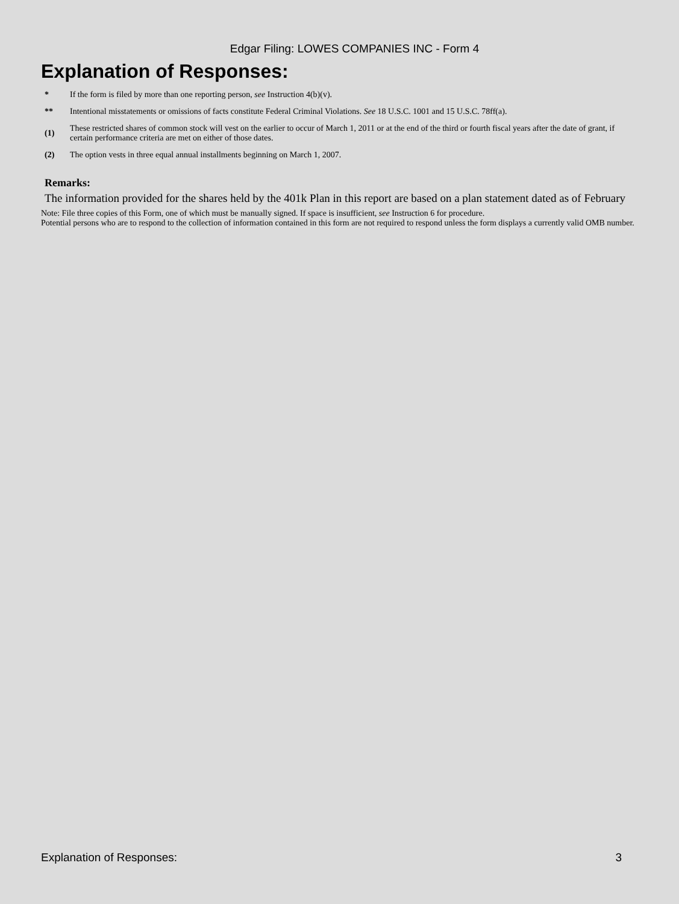Edgar Filing: LOWES COMPANIES INC - Form 4
Explanation of Responses:
| * | If the form is filed by more than one reporting person, see Instruction 4(b)(v). |
| ** | Intentional misstatements or omissions of facts constitute Federal Criminal Violations. See 18 U.S.C. 1001 and 15 U.S.C. 78ff(a). |
| (1) | These restricted shares of common stock will vest on the earlier to occur of March 1, 2011 or at the end of the third or fourth fiscal years after the date of grant, if certain performance criteria are met on either of those dates. |
| (2) | The option vests in three equal annual installments beginning on March 1, 2007. |
Remarks:
The information provided for the shares held by the 401k Plan in this report are based on a plan statement dated as of February
Note: File three copies of this Form, one of which must be manually signed. If space is insufficient, see Instruction 6 for procedure.
Potential persons who are to respond to the collection of information contained in this form are not required to respond unless the form displays a currently valid OMB number.
Explanation of Responses: 3